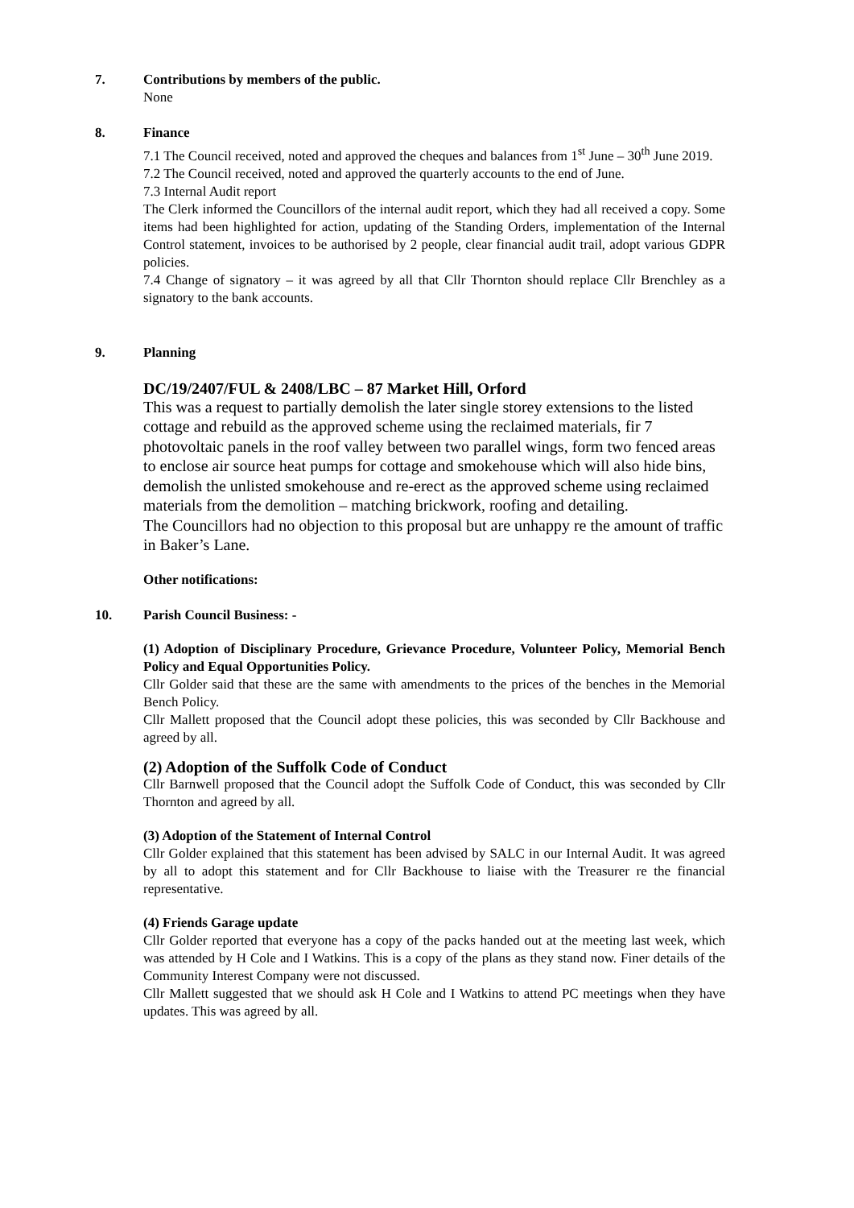7. Contributions by members of the public.
None
8. Finance
7.1 The Council received, noted and approved the cheques and balances from 1<sup>st</sup> June – 30<sup>th</sup> June 2019.
7.2 The Council received, noted and approved the quarterly accounts to the end of June.
7.3 Internal Audit report
The Clerk informed the Councillors of the internal audit report, which they had all received a copy. Some items had been highlighted for action, updating of the Standing Orders, implementation of the Internal Control statement, invoices to be authorised by 2 people, clear financial audit trail, adopt various GDPR policies.
7.4 Change of signatory – it was agreed by all that Cllr Thornton should replace Cllr Brenchley as a signatory to the bank accounts.
9. Planning
DC/19/2407/FUL & 2408/LBC – 87 Market Hill, Orford
This was a request to partially demolish the later single storey extensions to the listed cottage and rebuild as the approved scheme using the reclaimed materials, fir 7 photovoltaic panels in the roof valley between two parallel wings, form two fenced areas to enclose air source heat pumps for cottage and smokehouse which will also hide bins, demolish the unlisted smokehouse and re-erect as the approved scheme using reclaimed materials from the demolition – matching brickwork, roofing and detailing.
The Councillors had no objection to this proposal but are unhappy re the amount of traffic in Baker’s Lane.
Other notifications:
10. Parish Council Business: -
(1) Adoption of Disciplinary Procedure, Grievance Procedure, Volunteer Policy, Memorial Bench Policy and Equal Opportunities Policy.
Cllr Golder said that these are the same with amendments to the prices of the benches in the Memorial Bench Policy.
Cllr Mallett proposed that the Council adopt these policies, this was seconded by Cllr Backhouse and agreed by all.
(2) Adoption of the Suffolk Code of Conduct
Cllr Barnwell proposed that the Council adopt the Suffolk Code of Conduct, this was seconded by Cllr Thornton and agreed by all.
(3) Adoption of the Statement of Internal Control
Cllr Golder explained that this statement has been advised by SALC in our Internal Audit. It was agreed by all to adopt this statement and for Cllr Backhouse to liaise with the Treasurer re the financial representative.
(4) Friends Garage update
Cllr Golder reported that everyone has a copy of the packs handed out at the meeting last week, which was attended by H Cole and I Watkins. This is a copy of the plans as they stand now. Finer details of the Community Interest Company were not discussed.
Cllr Mallett suggested that we should ask H Cole and I Watkins to attend PC meetings when they have updates. This was agreed by all.